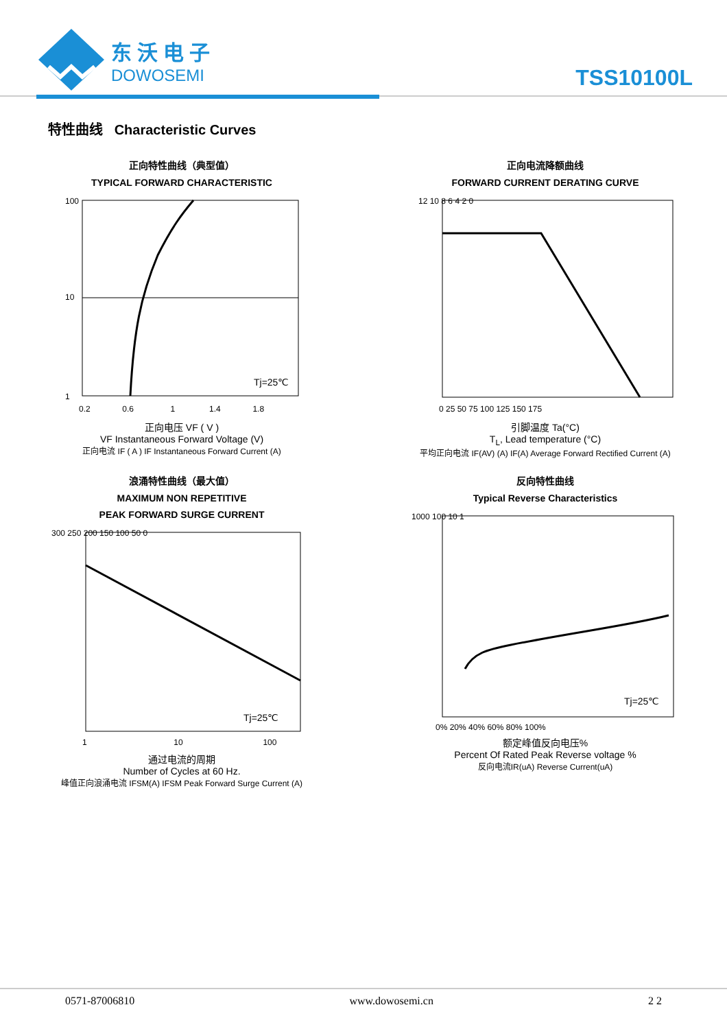东沃电子
DOWOSEMI
TSS10100L
特性曲线 Characteristic Curves
正向特性曲线（典型值）
TYPICAL FORWARD CHARACTERISTIC
100
10
1
Tj=25℃
0.2 0.6 1 1.4 1.8
正向电压 VF ( V )
VF Instantaneous Forward Voltage (V)
正向电流 IF ( A ) IF Instantaneous Forward Current (A)
正向电流降额曲线
FORWARD CURRENT DERATING CURVE
12 10 8 6 4 2 0
0 25 50 75 100 125 150 175
引脚温度 Ta(°C)
T<sub>L</sub>, Lead temperature (°C)
平均正向电流 IF(AV) (A) IF(A) Average Forward Rectified Current (A)
浪涌特性曲线（最大值）
MAXIMUM NON REPETITIVE
PEAK FORWARD SURGE CURRENT
Tj=25℃
300 250 200 150 100 50 0
1 10 100
通过电流的周期
Number of Cycles at 60 Hz.
峰值正向浪涌电流 IFSM(A) IFSM Peak Forward Surge Current (A)
反向特性曲线
Typical Reverse Characteristics
Tj=25℃
1000 100 10 1
0% 20% 40% 60% 80% 100%
额定峰值反向电压%
Percent Of Rated Peak Reverse voltage %
反向电流IR(uA) Reverse Current(uA)
0571-87006810 www.dowosemi.cn 2 2